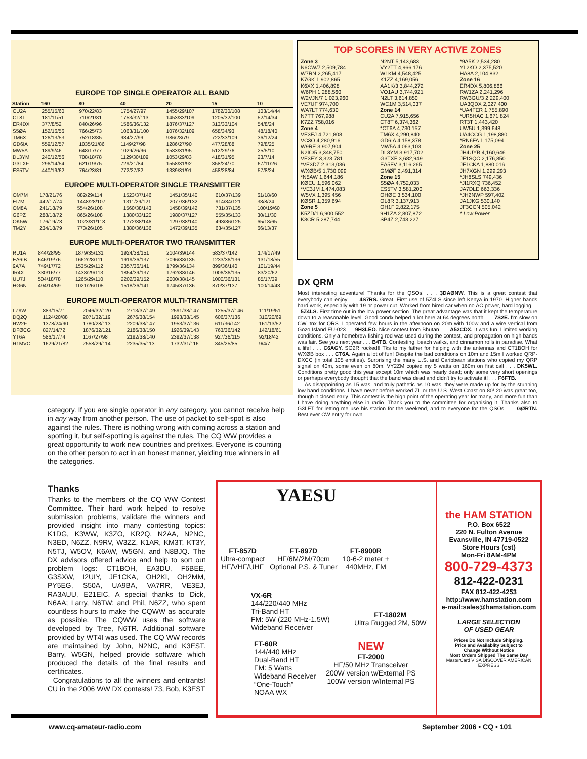EUROPE TOP SINGLE OPERATOR ALL BAND
| Station | 160 | 80 | 40 | 20 | 15 | 10 |
| --- | --- | --- | --- | --- | --- | --- |
| CU2A | 255/15/60 | 970/22/83 | 1754/27/97 | 1455/29/107 | 1782/30/108 | 103/14/44 |
| CT8T | 181/11/51 | 710/21/81 | 1753/32/113 | 1453/33/109 | 1205/32/100 | 52/14/34 |
| ER4DX | 377/8/52 | 840/26/96 | 1586/36/132 | 1876/37/127 | 313/33/104 | 54/8/24 |
| S5ØA | 152/16/56 | 766/25/73 | 1063/31/100 | 1076/32/109 | 658/34/93 | 48/18/40 |
| TM6X | 126/13/53 | 752/18/85 | 984/27/99 | 986/28/79 | 722/33/109 | 36/12/24 |
| GD6IA | 559/12/57 | 1035/21/86 | 1149/27/98 | 1286/27/90 | 477/28/88 | 79/8/25 |
| MW5A | 189/9/46 | 648/17/77 | 1029/26/96 | 1583/31/95 | 512/29/76 | 25/5/10 |
| DL3YM | 240/12/56 | 708/18/78 | 1129/30/109 | 1053/29/83 | 418/31/95 | 23/7/14 |
| G3TXF | 296/14/54 | 621/19/75 | 729/21/84 | 1558/31/92 | 358/24/70 | 67/11/26 |
| ES5TV | 440/19/62 | 764/23/81 | 772/27/82 | 1339/31/91 | 458/28/84 | 57/8/24 |
EUROPE MULTI-OPERATOR SINGLE TRANSMITTER
| OM7M | 178/21/76 | 882/29/114 | 1523/37/146 | 1451/35/140 | 610/37/139 | 61/18/60 |
| EI7M | 442/17/74 | 1448/28/107 | 1311/29/121 | 2077/36/132 | 914/34/121 | 38/8/24 |
| OM8A | 241/18/79 | 554/26/108 | 1560/38/143 | 1458/39/142 | 731/37/135 | 100/19/60 |
| G6PZ | 288/18/72 | 865/26/108 | 1380/33/120 | 1980/37/127 | 555/35/133 | 30/11/30 |
| OK5W | 176/19/73 | 1023/31/118 | 1272/38/146 | 1297/38/140 | 493/36/125 | 65/18/65 |
| TM2Y | 234/18/79 | 773/26/105 | 1380/36/136 | 1472/39/135 | 634/35/127 | 66/13/37 |
EUROPE MULTI-OPERATOR TWO TRANSMITTER
| RU1A | 844/28/95 | 1879/35/131 | 1924/38/151 | 2104/39/144 | 583/37/142 | 174/17/49 |
| EA6IB | 646/19/76 | 1662/28/111 | 1919/36/137 | 2096/38/135 | 1233/36/136 | 131/18/55 |
| 9A7A | 749/17/72 | 1535/29/112 | 2357/36/141 | 1799/36/134 | 899/36/140 | 101/19/44 |
| IR4X | 330/16/77 | 1438/29/113 | 1854/39/137 | 1762/38/146 | 1006/36/135 | 83/20/62 |
| UU7J | 504/18/78 | 1265/29/110 | 2202/39/152 | 2000/38/145 | 1000/36/131 | 85/17/39 |
| HG6N | 494/14/69 | 1021/26/105 | 1518/36/141 | 1745/37/136 | 870/37/137 | 100/14/43 |
EUROPE MULTI-OPERATOR MULTI-TRANSMITTER
| LZ9W | 883/15/71 | 2046/32/120 | 2713/37/149 | 2591/38/147 | 1255/37/146 | 111/19/51 |
| DQ2Q | 1124/20/88 | 2071/32/119 | 2676/38/154 | 1993/38/145 | 606/37/136 | 310/20/69 |
| RW2F | 1378/24/90 | 1780/28/113 | 2209/38/147 | 1953/37/136 | 611/36/142 | 161/13/52 |
| DFØCG | 827/14/72 | 1876/32/121 | 2186/38/150 | 1926/39/143 | 763/36/142 | 142/18/61 |
| YT6A | 586/17/74 | 1167/27/98 | 2192/38/140 | 2392/37/138 | 927/36/115 | 92/18/42 |
| R1MVC | 1629/21/82 | 2558/29/114 | 2235/35/113 | 1732/31/116 | 345/25/85 | 9/4/7 |
TOP SCORES IN VERY ACTIVE ZONES
Zone 3
N6CW/7 2,509,784
W7RN 2,265,417
K7GK 1,902,865
K6XX 1,406,898
W6PH 1,288,560
W2VJN/7 1,023,960
VE7UF 974,700
WA7LT 774,630
N7TT 767,988
K7ZZ 758,016
Zone 4
VE3EJ 4,721,808
VC3O 4,280,916
W9RE 3,907,904
N2IC/5 3,348,750
VE3EY 3,323,781
*VE3DZ 2,313,036
WXØB/5 1,730,099
*N5AW 1,644,186
KØEU 1,596,062
*VE3JM 1,474,083
W5VX 1,395,456
KØSR 1,359,694
Zone 5
K5ZD/1 6,900,552
K3CR 5,287,744
N2NT 5,143,683
VY2TT 4,966,176
W1KM 4,548,425
K1ZZ 4,169,056
AA1K/3 3,844,272
VO1AU 3,744,921
N2LT 3,614,850
WC1M 3,514,037
Zone 14
CU2A 7,915,656
CT8T 6,374,362
*CT6A 4,730,157
TM6X 4,290,840
GD6IA 4,158,378
MW5A 4,063,103
DL3YM 3,917,702
G3TXF 3,682,949
EA5FV 3,116,265
GMØF 2,491,314
Zone 15
S5ØA 4,752,033
ES5TV 3,581,200
OHØE 3,534,100
OL8R 3,137,913
OH1F 2,822,175
9H1ZA 2,807,872
SP4Z 2,743,227
*9A5K 2,534,280
YL2KO 2,375,520
HA8A 2,104,832
Zone 16
ER4DX 5,806,866
RW1ZA 2,241,296
RW3GU/3 2,229,400
UA3QDX 2,027,400
*UA4FER 1,755,890
*UR5HAC 1,671,824
RT3T 1,443,420
UW5U 1,399,648
UA4CCG 1,198,880
*RN6FA 1,175,094
Zone 25
JH4UYB 4,160,646
JF1SQC 2,176,850
JE1CKA 1,880,016
JH7XGN 1,299,293
*JH8SLS 749,436
*JI1RXQ 736,452
JA7DLE 663,336
*JH2NWP 597,402
JA1JKG 530,140
JF3CCN 505,042
* Low Power
DX QRM
Most interesting adventure! Thanks for the QSOs! . . . 3DAØNW. This is a great contest that everybody can enjoy . . . 4S7RS. Great. First use of 5Z4LS since left Kenya in 1970. Higher bands hard work, especially with 19 hr power cut. Worked from hired car when no AC power, hard logging . . . 5Z4LS. First time out in the low power section. The great advantage was that it kept the temperature down to a reasonable level. Good condx helped a lot here at 64 degrees north . . . 7S2E. I'm slow on CW, tnx for QRS. I operated few hours in the afternoon on 20m with 100w and a wire vertical from Gozo Island EU-023. . . 9H3LEO. Nice contest from Bhutan . . . A52CDX. It was fun. Limited working conditions. Only a homebrew fishing rod was used during the contest, and propagation on high bands was fair. See you next year . . . B4TB. Contesting, beach walks, and cinnamon rolls in paradise. What a life! . . . C6AGY. SO2R rocked!! Tks to my father for helping with the antennas and CT1BOH for WXØB box . . . CT6A. Again a lot of fun! Despite the bad conditions on 10m and 15m I worked QRP-DXCC (in total 105 entities). Surprising the many U.S. and Caribbean stations who copied my QRP signal on 40m, some even on 80m! VY2ZM copied my 5 watts on 160m on first call . . . DK5WL. Conditions pretty good this year except 10m which was nearly dead; only some very short openings or perhaps everybody thought that the band was dead and didn't try to activate it! . . . F6FTB.
As disappointing as 15 was, and truly pathetic as 10 was, they were made up for by the stunning low band conditions. I have never before worked ZL or the U.S. West Coast on 80! 20 was great too, though it closed early. This contest is the high point of the operating year for many, and more fun than I have doing anything else in radio. Thank you to the committee for organising it. Thanks also to G3LET for letting me use his station for the weekend, and to everyone for the QSOs . . . GØRTN. Best ever CW entry for own
category. If you are single operator in any category, you cannot receive help in any way from another person. The use of packet to self-spot is also against the rules. There is nothing wrong with coming across a station and spotting it, but self-spotting is against the rules. The CQ WW provides a great opportunity to work new countries and prefixes. Everyone is counting on the other person to act in an honest manner, yielding true winners in all the categories.
Thanks
Thanks to the members of the CQ WW Contest Committee. Their hard work helped to resolve submission problems, validate the winners and provided insight into many contesting topics: K1DG, K3WW, K3ZO, KR2Q, N2AA, N2NC, N3ED, N6ZZ, N9RV, W3ZZ, K1AR, KM3T, KT3Y, N5TJ, W5OV, K6AW, W5GN, and N8BJQ. The DX advisors offered advice and help to sort out problem logs: CT1BOH, EA3DU, F6BEE, G3SXW, I2UIY, JE1CKA, OH2KI, OH2MM, PY5EG, S50A, UA9BA, VA7RR, VE3EJ, RA3AUU, E21EIC. A special thanks to Dick, N6AA; Larry, N6TW; and Phil, N6ZZ, who spent countless hours to make the CQWW as accurate as possible. The CQWW uses the software developed by Tree, N6TR. Additional software provided by WT4I was used. The CQ WW records are maintained by John, N2NC, and K3EST. Barry, W5GN, helped provide software which produced the details of the final results and certificates.
Congratulations to all the winners and entrants! CU in the 2006 WW DX contests! 73, Bob, K3EST
YAESU
FT-857D
Ultra-compact
HF/VHF/UHF
FT-897D
HF/6M/2M/70cm
Optional P.S. & Tuner
FT-8900R
10-6-2 meter +
440MHz, FM
VX-6R
144/220/440 MHz
Tri-Band HT
FM: 5W (220 MHz-1.5W)
Wideband Receiver
FT-1802M
Ultra Rugged 2M, 50W
FT-60R
144/440 MHz
Dual-Band HT
FM: 5 Watts
Wideband Receiver
“One-Touch”
NOAA WX
NEW
FT-2000
HF/50 MHz Transceiver
200W version w/External PS
100W version w/Internal PS
the HAM STATION
P.O. Box 6522
220 N. Fulton Avenue
Evansville, IN 47719-0522
Store Hours (cst)
Mon-Fri 8AM-4PM
800-729-4373
812-422-0231
FAX 812-422-4253
http://www.hamstation.com
e-mail:sales@hamstation.com
LARGE SELECTION
OF USED GEAR
Prices Do Not Include Shipping.
Price and Availablity Subject to
Change Without Notice
Most Orders Shipped The Same Day
MasterCard VISA DISCOVER AMERICAN EXPRESS
www.cq-amateur-radio.com September 2006 • CQ • 101